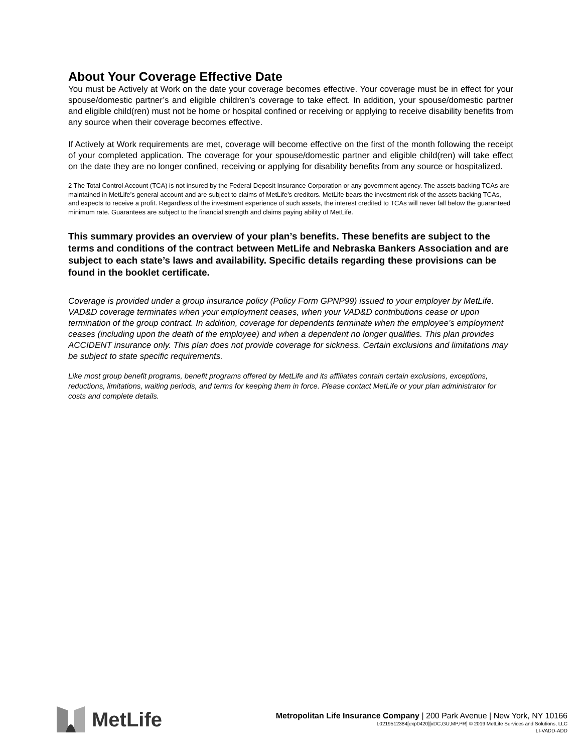About Your Coverage Effective Date
You must be Actively at Work on the date your coverage becomes effective. Your coverage must be in effect for your spouse/domestic partner’s and eligible children’s coverage to take effect. In addition, your spouse/domestic partner and eligible child(ren) must not be home or hospital confined or receiving or applying to receive disability benefits from any source when their coverage becomes effective.
If Actively at Work requirements are met, coverage will become effective on the first of the month following the receipt of your completed application. The coverage for your spouse/domestic partner and eligible child(ren) will take effect on the date they are no longer confined, receiving or applying for disability benefits from any source or hospitalized.
2 The Total Control Account (TCA) is not insured by the Federal Deposit Insurance Corporation or any government agency. The assets backing TCAs are maintained in MetLife’s general account and are subject to claims of MetLife’s creditors. MetLife bears the investment risk of the assets backing TCAs, and expects to receive a profit. Regardless of the investment experience of such assets, the interest credited to TCAs will never fall below the guaranteed minimum rate. Guarantees are subject to the financial strength and claims paying ability of MetLife.
This summary provides an overview of your plan’s benefits. These benefits are subject to the terms and conditions of the contract between MetLife and Nebraska Bankers Association and are subject to each state’s laws and availability. Specific details regarding these provisions can be found in the booklet certificate.
Coverage is provided under a group insurance policy (Policy Form GPNP99) issued to your employer by MetLife. VAD&D coverage terminates when your employment ceases, when your VAD&D contributions cease or upon termination of the group contract. In addition, coverage for dependents terminate when the employee’s employment ceases (including upon the death of the employee) and when a dependent no longer qualifies. This plan provides ACCIDENT insurance only. This plan does not provide coverage for sickness. Certain exclusions and limitations may be subject to state specific requirements.
Like most group benefit programs, benefit programs offered by MetLife and its affiliates contain certain exclusions, exceptions, reductions, limitations, waiting periods, and terms for keeping them in force. Please contact MetLife or your plan administrator for costs and complete details.
MetLife
Metropolitan Life Insurance Company | 200 Park Avenue | New York, NY 10166
L0219512384[exp0420][xDC,GU,MP,PR] © 2019 MetLife Services and Solutions, LLC
LI-VADD-ADD